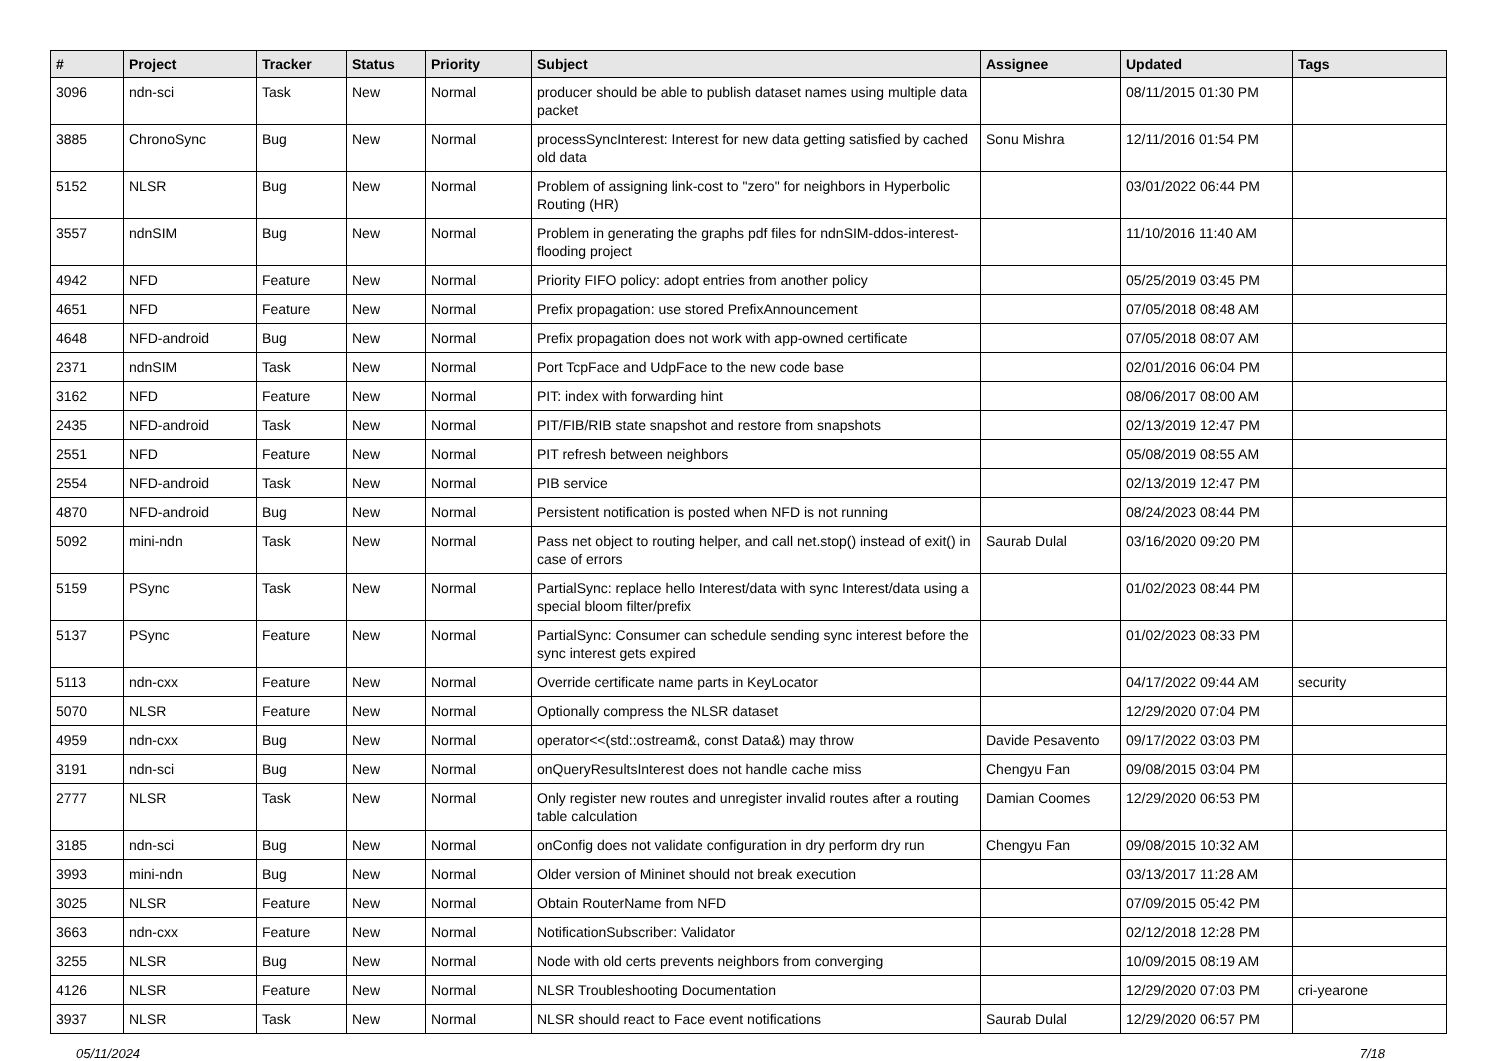| # | Project | Tracker | Status | Priority | Subject | Assignee | Updated | Tags |
| --- | --- | --- | --- | --- | --- | --- | --- | --- |
| 3096 | ndn-sci | Task | New | Normal | producer should be able to publish dataset names using multiple data packet | | 08/11/2015 01:30 PM | |
| 3885 | ChronoSync | Bug | New | Normal | processSyncInterest: Interest for new data getting satisfied by cached old data | Sonu Mishra | 12/11/2016 01:54 PM | |
| 5152 | NLSR | Bug | New | Normal | Problem of assigning link-cost to "zero" for neighbors in Hyperbolic Routing (HR) | | 03/01/2022 06:44 PM | |
| 3557 | ndnSIM | Bug | New | Normal | Problem in generating the graphs pdf files for ndnSIM-ddos-interest-flooding project | | 11/10/2016 11:40 AM | |
| 4942 | NFD | Feature | New | Normal | Priority FIFO policy: adopt entries from another policy | | 05/25/2019 03:45 PM | |
| 4651 | NFD | Feature | New | Normal | Prefix propagation: use stored PrefixAnnouncement | | 07/05/2018 08:48 AM | |
| 4648 | NFD-android | Bug | New | Normal | Prefix propagation does not work with app-owned certificate | | 07/05/2018 08:07 AM | |
| 2371 | ndnSIM | Task | New | Normal | Port TcpFace and UdpFace to the new code base | | 02/01/2016 06:04 PM | |
| 3162 | NFD | Feature | New | Normal | PIT: index with forwarding hint | | 08/06/2017 08:00 AM | |
| 2435 | NFD-android | Task | New | Normal | PIT/FIB/RIB state snapshot and restore from snapshots | | 02/13/2019 12:47 PM | |
| 2551 | NFD | Feature | New | Normal | PIT refresh between neighbors | | 05/08/2019 08:55 AM | |
| 2554 | NFD-android | Task | New | Normal | PIB service | | 02/13/2019 12:47 PM | |
| 4870 | NFD-android | Bug | New | Normal | Persistent notification is posted when NFD is not running | | 08/24/2023 08:44 PM | |
| 5092 | mini-ndn | Task | New | Normal | Pass net object to routing helper, and call net.stop() instead of exit() in case of errors | Saurab Dulal | 03/16/2020 09:20 PM | |
| 5159 | PSync | Task | New | Normal | PartialSync: replace hello Interest/data with sync Interest/data using a special bloom filter/prefix | | 01/02/2023 08:44 PM | |
| 5137 | PSync | Feature | New | Normal | PartialSync: Consumer can schedule sending sync interest before the sync interest gets expired | | 01/02/2023 08:33 PM | |
| 5113 | ndn-cxx | Feature | New | Normal | Override certificate name parts in KeyLocator | | 04/17/2022 09:44 AM | security |
| 5070 | NLSR | Feature | New | Normal | Optionally compress the NLSR dataset | | 12/29/2020 07:04 PM | |
| 4959 | ndn-cxx | Bug | New | Normal | operator<<(std::ostream&, const Data&) may throw | Davide Pesavento | 09/17/2022 03:03 PM | |
| 3191 | ndn-sci | Bug | New | Normal | onQueryResultsInterest does not handle cache miss | Chengyu Fan | 09/08/2015 03:04 PM | |
| 2777 | NLSR | Task | New | Normal | Only register new routes and unregister invalid routes after a routing table calculation | Damian Coomes | 12/29/2020 06:53 PM | |
| 3185 | ndn-sci | Bug | New | Normal | onConfig does not validate configuration in dry perform dry run | Chengyu Fan | 09/08/2015 10:32 AM | |
| 3993 | mini-ndn | Bug | New | Normal | Older version of Mininet should not break execution | | 03/13/2017 11:28 AM | |
| 3025 | NLSR | Feature | New | Normal | Obtain RouterName from NFD | | 07/09/2015 05:42 PM | |
| 3663 | ndn-cxx | Feature | New | Normal | NotificationSubscriber: Validator | | 02/12/2018 12:28 PM | |
| 3255 | NLSR | Bug | New | Normal | Node with old certs prevents neighbors from converging | | 10/09/2015 08:19 AM | |
| 4126 | NLSR | Feature | New | Normal | NLSR Troubleshooting Documentation | | 12/29/2020 07:03 PM | cri-yearone |
| 3937 | NLSR | Task | New | Normal | NLSR should react to Face event notifications | Saurab Dulal | 12/29/2020 06:57 PM | |
05/11/2024 7/18